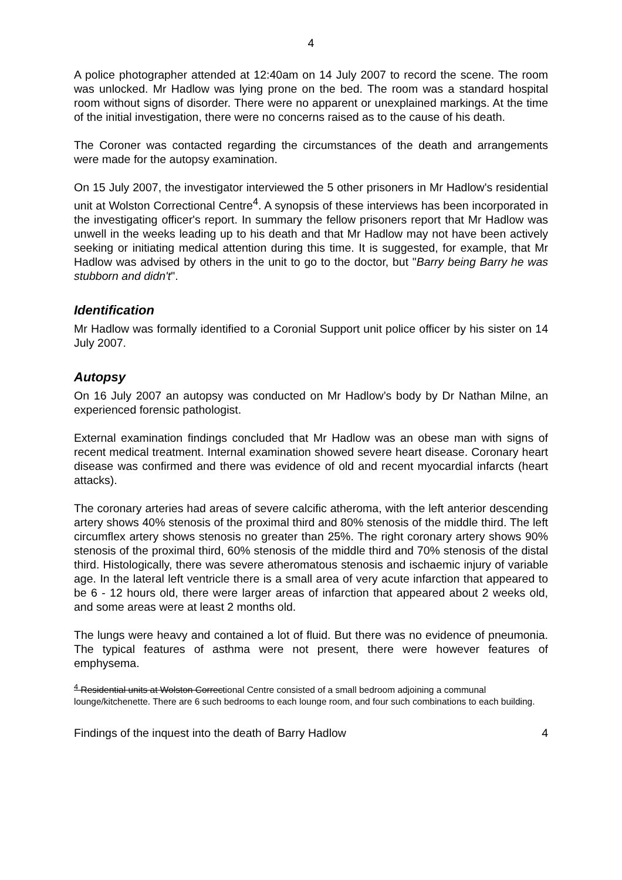4
A police photographer attended at 12:40am on 14 July 2007 to record the scene. The room was unlocked. Mr Hadlow was lying prone on the bed. The room was a standard hospital room without signs of disorder. There were no apparent or unexplained markings. At the time of the initial investigation, there were no concerns raised as to the cause of his death.
The Coroner was contacted regarding the circumstances of the death and arrangements were made for the autopsy examination.
On 15 July 2007, the investigator interviewed the 5 other prisoners in Mr Hadlow's residential unit at Wolston Correctional Centre<sup>4</sup>. A synopsis of these interviews has been incorporated in the investigating officer's report. In summary the fellow prisoners report that Mr Hadlow was unwell in the weeks leading up to his death and that Mr Hadlow may not have been actively seeking or initiating medical attention during this time. It is suggested, for example, that Mr Hadlow was advised by others in the unit to go to the doctor, but "Barry being Barry he was stubborn and didn't".
Identification
Mr Hadlow was formally identified to a Coronial Support unit police officer by his sister on 14 July 2007.
Autopsy
On 16 July 2007 an autopsy was conducted on Mr Hadlow’s body by Dr Nathan Milne, an experienced forensic pathologist.
External examination findings concluded that Mr Hadlow was an obese man with signs of recent medical treatment. Internal examination showed severe heart disease. Coronary heart disease was confirmed and there was evidence of old and recent myocardial infarcts (heart attacks).
The coronary arteries had areas of severe calcific atheroma, with the left anterior descending artery shows 40% stenosis of the proximal third and 80% stenosis of the middle third. The left circumflex artery shows stenosis no greater than 25%. The right coronary artery shows 90% stenosis of the proximal third, 60% stenosis of the middle third and 70% stenosis of the distal third. Histologically, there was severe atheromatous stenosis and ischaemic injury of variable age. In the lateral left ventricle there is a small area of very acute infarction that appeared to be 6 - 12 hours old, there were larger areas of infarction that appeared about 2 weeks old, and some areas were at least 2 months old.
The lungs were heavy and contained a lot of fluid. But there was no evidence of pneumonia. The typical features of asthma were not present, there were however features of emphysema.
<sup>4</sup> Residential units at Wolston Correctional Centre consisted of a small bedroom adjoining a communal lounge/kitchenette. There are 6 such bedrooms to each lounge room, and four such combinations to each building.
Findings of the inquest into the death of Barry Hadlow 4